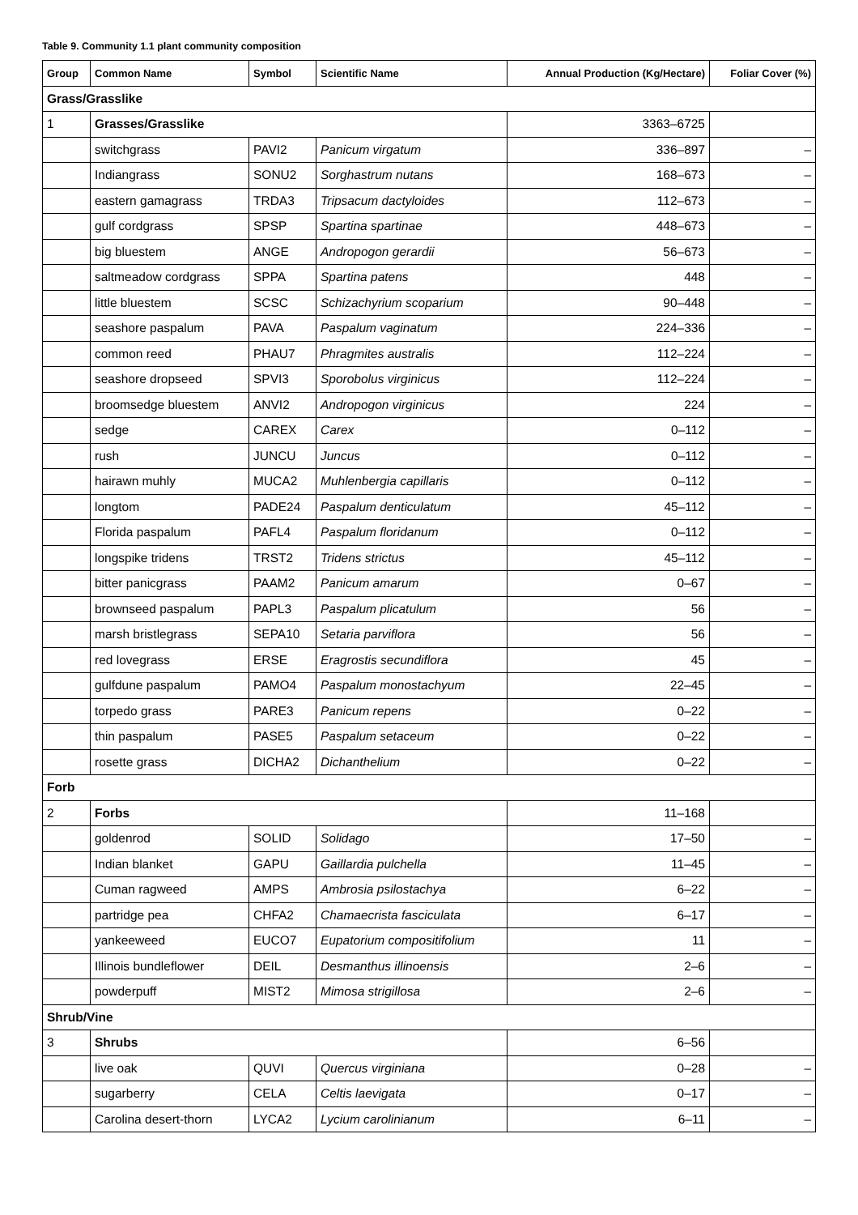Table 9. Community 1.1 plant community composition
| Group | Common Name | Symbol | Scientific Name | Annual Production (Kg/Hectare) | Foliar Cover (%) |
| --- | --- | --- | --- | --- | --- |
| Grass/Grasslike | | | | | |
| 1 | Grasses/Grasslike | | | 3363–6725 | |
| | switchgrass | PAVI2 | Panicum virgatum | 336–897 | – |
| | Indiangrass | SONU2 | Sorghastrum nutans | 168–673 | – |
| | eastern gamagrass | TRDA3 | Tripsacum dactyloides | 112–673 | – |
| | gulf cordgrass | SPSP | Spartina spartinae | 448–673 | – |
| | big bluestem | ANGE | Andropogon gerardii | 56–673 | – |
| | saltmeadow cordgrass | SPPA | Spartina patens | 448 | – |
| | little bluestem | SCSC | Schizachyrium scoparium | 90–448 | – |
| | seashore paspalum | PAVA | Paspalum vaginatum | 224–336 | – |
| | common reed | PHAU7 | Phragmites australis | 112–224 | – |
| | seashore dropseed | SPVI3 | Sporobolus virginicus | 112–224 | – |
| | broomsedge bluestem | ANVI2 | Andropogon virginicus | 224 | – |
| | sedge | CAREX | Carex | 0–112 | – |
| | rush | JUNCU | Juncus | 0–112 | – |
| | hairawn muhly | MUCA2 | Muhlenbergia capillaris | 0–112 | – |
| | longtom | PADE24 | Paspalum denticulatum | 45–112 | – |
| | Florida paspalum | PAFL4 | Paspalum floridanum | 0–112 | – |
| | longspike tridens | TRST2 | Tridens strictus | 45–112 | – |
| | bitter panicgrass | PAAM2 | Panicum amarum | 0–67 | – |
| | brownseed paspalum | PAPL3 | Paspalum plicatulum | 56 | – |
| | marsh bristlegrass | SEPA10 | Setaria parviflora | 56 | – |
| | red lovegrass | ERSE | Eragrostis secundiflora | 45 | – |
| | gulfdune paspalum | PAMO4 | Paspalum monostachyum | 22–45 | – |
| | torpedo grass | PARE3 | Panicum repens | 0–22 | – |
| | thin paspalum | PASE5 | Paspalum setaceum | 0–22 | – |
| | rosette grass | DICHA2 | Dichanthelium | 0–22 | – |
| Forb | | | | | |
| 2 | Forbs | | | 11–168 | |
| | goldenrod | SOLID | Solidago | 17–50 | – |
| | Indian blanket | GAPU | Gaillardia pulchella | 11–45 | – |
| | Cuman ragweed | AMPS | Ambrosia psilostachya | 6–22 | – |
| | partridge pea | CHFA2 | Chamaecrista fasciculata | 6–17 | – |
| | yankeeweed | EUCO7 | Eupatorium compositifolium | 11 | – |
| | Illinois bundleflower | DEIL | Desmanthus illinoensis | 2–6 | – |
| | powderpuff | MIST2 | Mimosa strigillosa | 2–6 | – |
| Shrub/Vine | | | | | |
| 3 | Shrubs | | | 6–56 | |
| | live oak | QUVI | Quercus virginiana | 0–28 | – |
| | sugarberry | CELA | Celtis laevigata | 0–17 | – |
| | Carolina desert-thorn | LYCA2 | Lycium carolinianum | 6–11 | – |